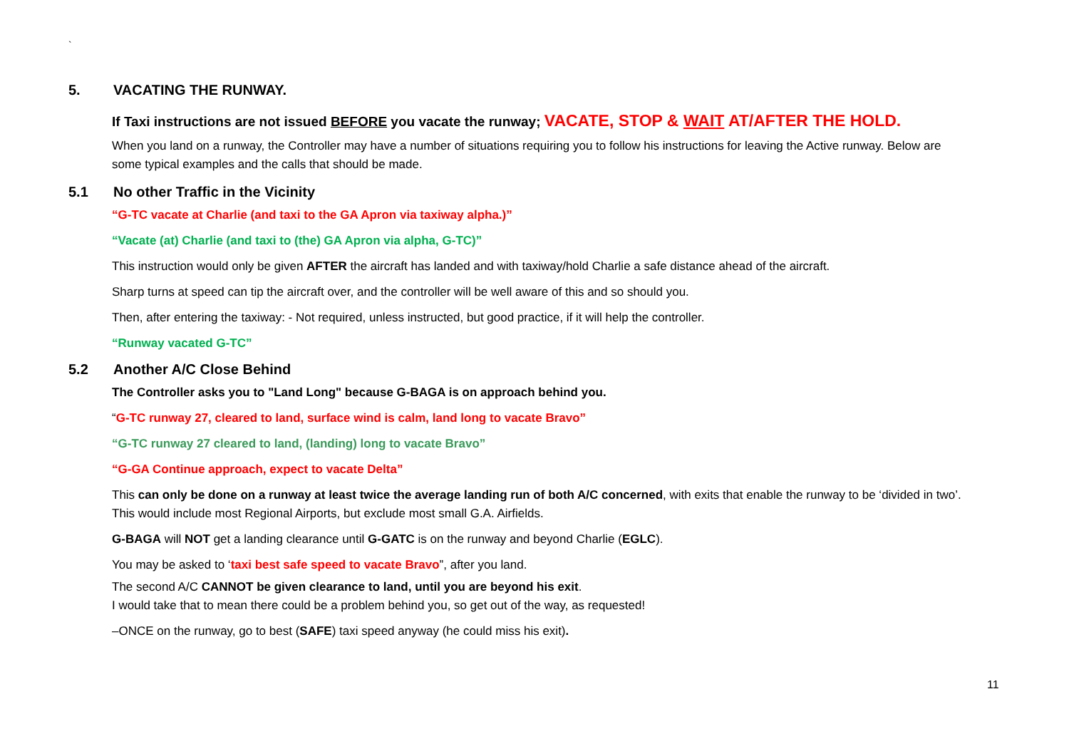`
5. VACATING THE RUNWAY.
If Taxi instructions are not issued BEFORE you vacate the runway; VACATE, STOP & WAIT AT/AFTER THE HOLD.
When you land on a runway, the Controller may have a number of situations requiring you to follow his instructions for leaving the Active runway. Below are some typical examples and the calls that should be made.
5.1 No other Traffic in the Vicinity
“G-TC vacate at Charlie (and taxi to the GA Apron via taxiway alpha.)”
“Vacate (at) Charlie (and taxi to (the) GA Apron via alpha, G-TC)”
This instruction would only be given AFTER the aircraft has landed and with taxiway/hold Charlie a safe distance ahead of the aircraft.
Sharp turns at speed can tip the aircraft over, and the controller will be well aware of this and so should you.
Then, after entering the taxiway: - Not required, unless instructed, but good practice, if it will help the controller.
“Runway vacated G-TC”
5.2 Another A/C Close Behind
The Controller asks you to "Land Long" because G-BAGA is on approach behind you.
“G-TC runway 27, cleared to land, surface wind is calm, land long to vacate Bravo”
“G-TC runway 27 cleared to land, (landing) long to vacate Bravo”
“G-GA Continue approach, expect to vacate Delta”
This can only be done on a runway at least twice the average landing run of both A/C concerned, with exits that enable the runway to be ‘divided in two’. This would include most Regional Airports, but exclude most small G.A. Airfields.
G-BAGA will NOT get a landing clearance until G-GATC is on the runway and beyond Charlie (EGLC).
You may be asked to ‘taxi best safe speed to vacate Bravo”, after you land.
The second A/C CANNOT be given clearance to land, until you are beyond his exit.
I would take that to mean there could be a problem behind you, so get out of the way, as requested!
–ONCE on the runway, go to best (SAFE) taxi speed anyway (he could miss his exit).
11